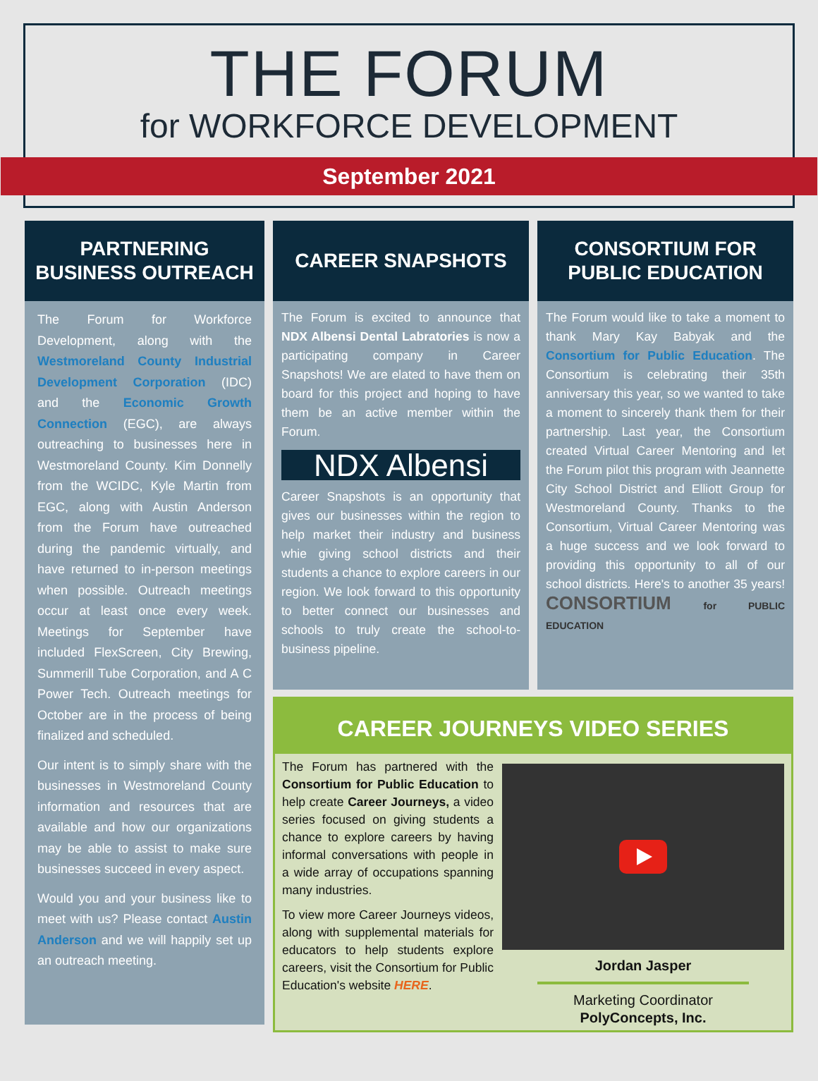THE FORUM
for WORKFORCE DEVELOPMENT
September 2021
PARTNERING
BUSINESS OUTREACH
The Forum for Workforce Development, along with the Westmoreland County Industrial Development Corporation (IDC) and the Economic Growth Connection (EGC), are always outreaching to businesses here in Westmoreland County. Kim Donnelly from the WCIDC, Kyle Martin from EGC, along with Austin Anderson from the Forum have outreached during the pandemic virtually, and have returned to in-person meetings when possible. Outreach meetings occur at least once every week. Meetings for September have included FlexScreen, City Brewing, Summerill Tube Corporation, and A C Power Tech. Outreach meetings for October are in the process of being finalized and scheduled.
Our intent is to simply share with the businesses in Westmoreland County information and resources that are available and how our organizations may be able to assist to make sure businesses succeed in every aspect.
Would you and your business like to meet with us? Please contact Austin Anderson and we will happily set up an outreach meeting.
CAREER SNAPSHOTS
The Forum is excited to announce that NDX Albensi Dental Labratories is now a participating company in Career Snapshots! We are elated to have them on board for this project and hoping to have them be an active member within the Forum.
NDX Albensi
Career Snapshots is an opportunity that gives our businesses within the region to help market their industry and business whie giving school districts and their students a chance to explore careers in our region. We look forward to this opportunity to better connect our businesses and schools to truly create the school-to-business pipeline.
CONSORTIUM FOR
PUBLIC EDUCATION
The Forum would like to take a moment to thank Mary Kay Babyak and the Consortium for Public Education. The Consortium is celebrating their 35th anniversary this year, so we wanted to take a moment to sincerely thank them for their partnership. Last year, the Consortium created Virtual Career Mentoring and let the Forum pilot this program with Jeannette City School District and Elliott Group for Westmoreland County. Thanks to the Consortium, Virtual Career Mentoring was a huge success and we look forward to providing this opportunity to all of our school districts. Here's to another 35 years! CONSORTIUM for PUBLIC EDUCATION
CAREER JOURNEYS VIDEO SERIES
The Forum has partnered with the Consortium for Public Education to help create Career Journeys, a video series focused on giving students a chance to explore careers by having informal conversations with people in a wide array of occupations spanning many industries.
To view more Career Journeys videos, along with supplemental materials for educators to help students explore careers, visit the Consortium for Public Education's website HERE.
Jordan Jasper
Marketing Coordinator
PolyConcepts, Inc.